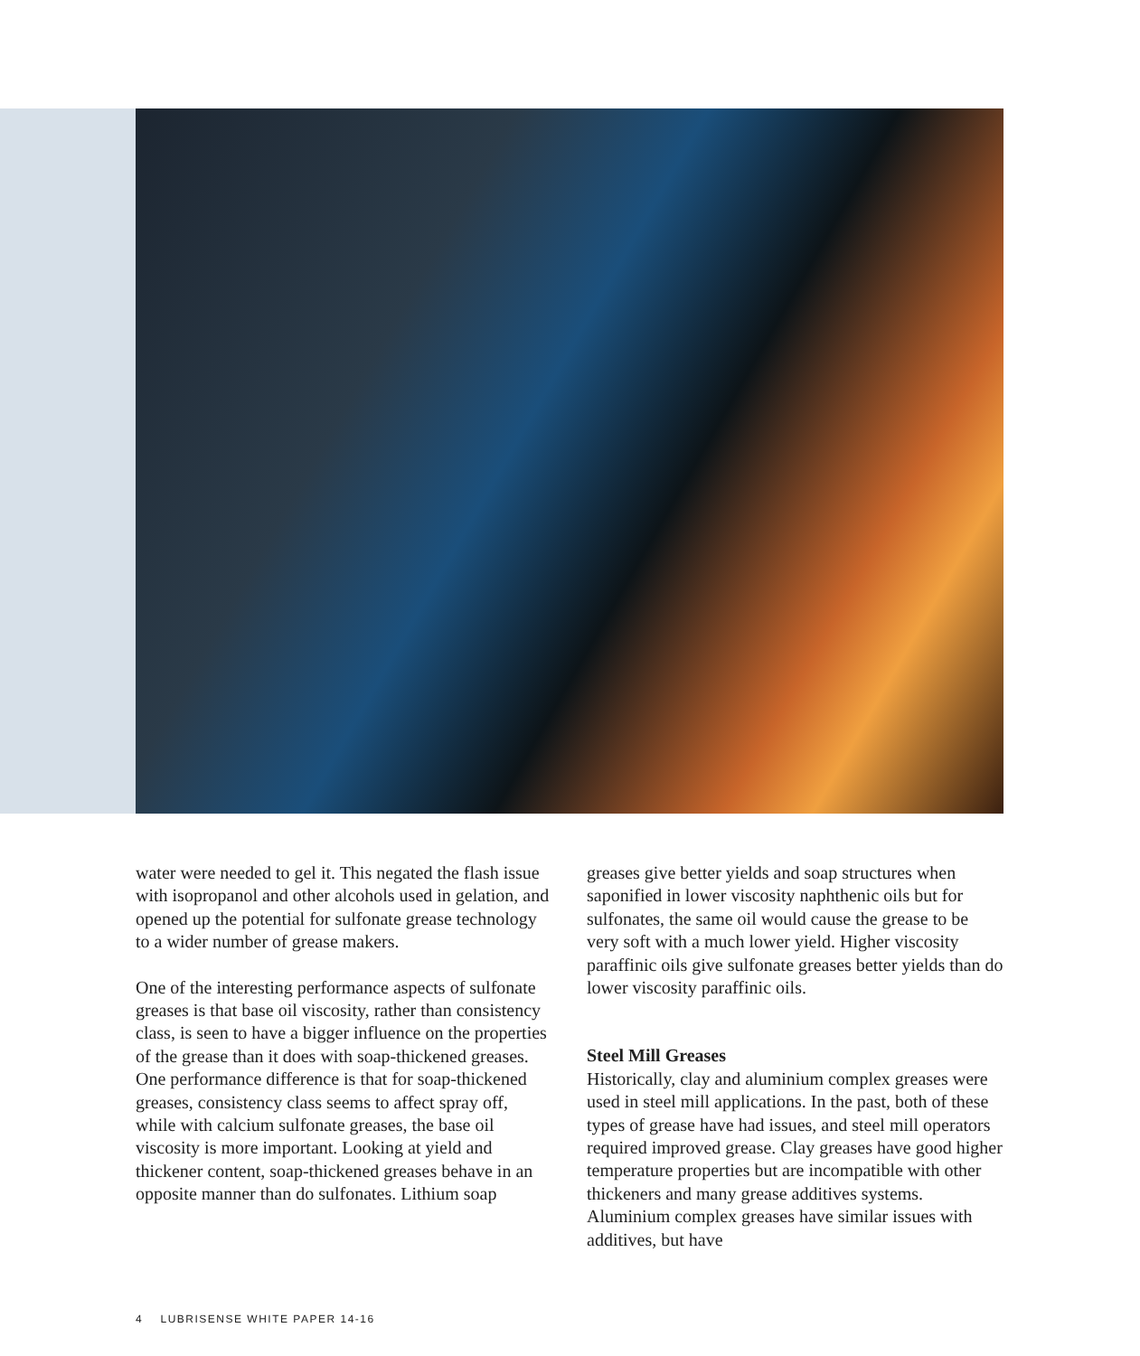water were needed to gel it. This negated the flash issue with isopropanol and other alcohols used in gelation, and opened up the potential for sulfonate grease technology to a wider number of grease makers.
One of the interesting performance aspects of sulfonate greases is that base oil viscosity, rather than consistency class, is seen to have a bigger influence on the properties of the grease than it does with soap-thickened greases. One performance difference is that for soap-thickened greases, consistency class seems to affect spray off, while with calcium sulfonate greases, the base oil viscosity is more important. Looking at yield and thickener content, soap-thickened greases behave in an opposite manner than do sulfonates. Lithium soap
greases give better yields and soap structures when saponified in lower viscosity naphthenic oils but for sulfonates, the same oil would cause the grease to be very soft with a much lower yield. Higher viscosity paraffinic oils give sulfonate greases better yields than do lower viscosity paraffinic oils.
Steel Mill Greases
Historically, clay and aluminium complex greases were used in steel mill applications. In the past, both of these types of grease have had issues, and steel mill operators required improved grease. Clay greases have good higher temperature properties but are incompatible with other thickeners and many grease additives systems. Aluminium complex greases have similar issues with additives, but have
4 LUBRISENSE WHITE PAPER 14-16